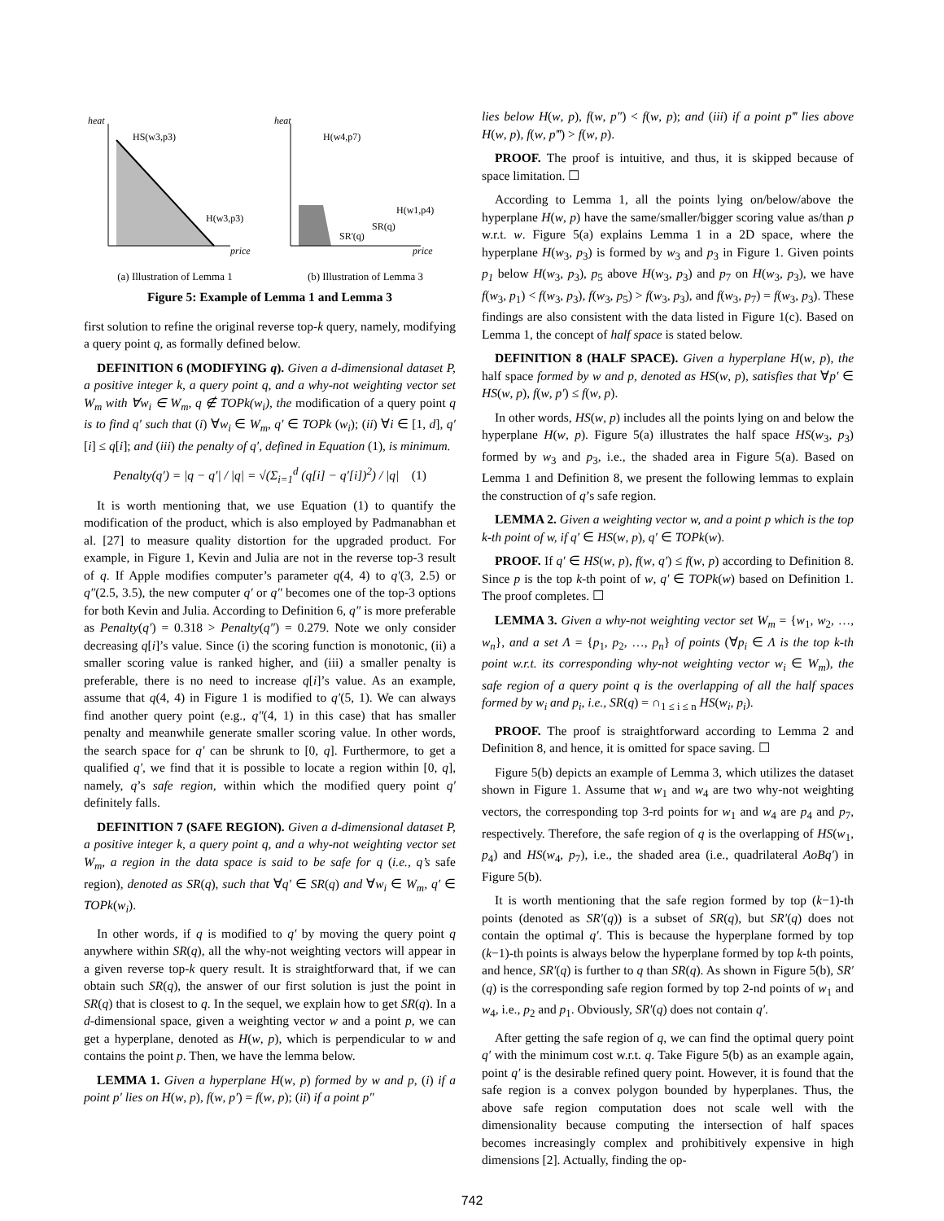heat
price
HS(w3,p3)
H(w3,p3)
(a) Illustration of Lemma 1
heat
price
H(w4,p7)
H(w1,p4)
SR(q)
SR'(q)
(b) Illustration of Lemma 3
Figure 5: Example of Lemma 1 and Lemma 3
first solution to refine the original reverse top-k query, namely, modifying a query point q, as formally defined below.
DEFINITION 6 (MODIFYING q). Given a d-dimensional dataset P, a positive integer k, a query point q, and a why-not weighting vector set W<sub>m</sub> with ∀w<sub>i</sub> ∈ W<sub>m</sub>, q ∉ TOPk(w<sub>i</sub>), the modification of a query point q is to find q′ such that (i) ∀w<sub>i</sub> ∈ W<sub>m</sub>, q′ ∈ TOPk (w<sub>i</sub>); (ii) ∀i ∈ [1, d], q′[i] ≤ q[i]; and (iii) the penalty of q′, defined in Equation (1), is minimum.
Penalty(q′) = |q − q′| / |q| = √(Σ<sub>i=1</sub><sup>d</sup> (q[i] − q′[i])<sup>2</sup>) / |q| (1)
It is worth mentioning that, we use Equation (1) to quantify the modification of the product, which is also employed by Padmanabhan et al. [27] to measure quality distortion for the upgraded product. For example, in Figure 1, Kevin and Julia are not in the reverse top-3 result of q. If Apple modifies computer’s parameter q(4, 4) to q′(3, 2.5) or q″(2.5, 3.5), the new computer q′ or q″ becomes one of the top-3 options for both Kevin and Julia. According to Definition 6, q″ is more preferable as Penalty(q′) = 0.318 > Penalty(q″) = 0.279. Note we only consider decreasing q[i]’s value. Since (i) the scoring function is monotonic, (ii) a smaller scoring value is ranked higher, and (iii) a smaller penalty is preferable, there is no need to increase q[i]’s value. As an example, assume that q(4, 4) in Figure 1 is modified to q′(5, 1). We can always find another query point (e.g., q″(4, 1) in this case) that has smaller penalty and meanwhile generate smaller scoring value. In other words, the search space for q′ can be shrunk to [0, q]. Furthermore, to get a qualified q′, we find that it is possible to locate a region within [0, q], namely, q’s safe region, within which the modified query point q′ definitely falls.
DEFINITION 7 (SAFE REGION). Given a d-dimensional dataset P, a positive integer k, a query point q, and a why-not weighting vector set W<sub>m</sub>, a region in the data space is said to be safe for q (i.e., q’s safe region), denoted as SR(q), such that ∀q′ ∈ SR(q) and ∀w<sub>i</sub> ∈ W<sub>m</sub>, q′ ∈ TOPk(w<sub>i</sub>).
In other words, if q is modified to q′ by moving the query point q anywhere within SR(q), all the why-not weighting vectors will appear in a given reverse top-k query result. It is straightforward that, if we can obtain such SR(q), the answer of our first solution is just the point in SR(q) that is closest to q. In the sequel, we explain how to get SR(q). In a d-dimensional space, given a weighting vector w and a point p, we can get a hyperplane, denoted as H(w, p), which is perpendicular to w and contains the point p. Then, we have the lemma below.
LEMMA 1. Given a hyperplane H(w, p) formed by w and p, (i) if a point p′ lies on H(w, p), f(w, p′) = f(w, p); (ii) if a point p″
lies below H(w, p), f(w, p″) < f(w, p); and (iii) if a point p‴ lies above H(w, p), f(w, p‴) > f(w, p).
PROOF. The proof is intuitive, and thus, it is skipped because of space limitation. ☐
According to Lemma 1, all the points lying on/below/above the hyperplane H(w, p) have the same/smaller/bigger scoring value as/than p w.r.t. w. Figure 5(a) explains Lemma 1 in a 2D space, where the hyperplane H(w<sub>3</sub>, p<sub>3</sub>) is formed by w<sub>3</sub> and p<sub>3</sub> in Figure 1. Given points p<sub>1</sub> below H(w<sub>3</sub>, p<sub>3</sub>), p<sub>5</sub> above H(w<sub>3</sub>, p<sub>3</sub>) and p<sub>7</sub> on H(w<sub>3</sub>, p<sub>3</sub>), we have f(w<sub>3</sub>, p<sub>1</sub>) < f(w<sub>3</sub>, p<sub>3</sub>), f(w<sub>3</sub>, p<sub>5</sub>) > f(w<sub>3</sub>, p<sub>3</sub>), and f(w<sub>3</sub>, p<sub>7</sub>) = f(w<sub>3</sub>, p<sub>3</sub>). These findings are also consistent with the data listed in Figure 1(c). Based on Lemma 1, the concept of half space is stated below.
DEFINITION 8 (HALF SPACE). Given a hyperplane H(w, p), the half space formed by w and p, denoted as HS(w, p), satisfies that ∀p′ ∈ HS(w, p), f(w, p′) ≤ f(w, p).
In other words, HS(w, p) includes all the points lying on and below the hyperplane H(w, p). Figure 5(a) illustrates the half space HS(w<sub>3</sub>, p<sub>3</sub>) formed by w<sub>3</sub> and p<sub>3</sub>, i.e., the shaded area in Figure 5(a). Based on Lemma 1 and Definition 8, we present the following lemmas to explain the construction of q’s safe region.
LEMMA 2. Given a weighting vector w, and a point p which is the top k-th point of w, if q′ ∈ HS(w, p), q′ ∈ TOPk(w).
PROOF. If q′ ∈ HS(w, p), f(w, q′) ≤ f(w, p) according to Definition 8. Since p is the top k-th point of w, q′ ∈ TOPk(w) based on Definition 1. The proof completes. ☐
LEMMA 3. Given a why-not weighting vector set W<sub>m</sub> = {w<sub>1</sub>, w<sub>2</sub>, …, w<sub>n</sub>}, and a set Λ = {p<sub>1</sub>, p<sub>2</sub>, …, p<sub>n</sub>} of points (∀p<sub>i</sub> ∈ Λ is the top k-th point w.r.t. its corresponding why-not weighting vector w<sub>i</sub> ∈ W<sub>m</sub>), the safe region of a query point q is the overlapping of all the half spaces formed by w<sub>i</sub> and p<sub>i</sub>, i.e., SR(q) = ∩<sub>1 ≤ i ≤ n</sub> HS(w<sub>i</sub>, p<sub>i</sub>).
PROOF. The proof is straightforward according to Lemma 2 and Definition 8, and hence, it is omitted for space saving. ☐
Figure 5(b) depicts an example of Lemma 3, which utilizes the dataset shown in Figure 1. Assume that w<sub>1</sub> and w<sub>4</sub> are two why-not weighting vectors, the corresponding top 3-rd points for w<sub>1</sub> and w<sub>4</sub> are p<sub>4</sub> and p<sub>7</sub>, respectively. Therefore, the safe region of q is the overlapping of HS(w<sub>1</sub>, p<sub>4</sub>) and HS(w<sub>4</sub>, p<sub>7</sub>), i.e., the shaded area (i.e., quadrilateral AoBq′) in Figure 5(b).
It is worth mentioning that the safe region formed by top (k−1)-th points (denoted as SR′(q)) is a subset of SR(q), but SR′(q) does not contain the optimal q′. This is because the hyperplane formed by top (k−1)-th points is always below the hyperplane formed by top k-th points, and hence, SR′(q) is further to q than SR(q). As shown in Figure 5(b), SR′(q) is the corresponding safe region formed by top 2-nd points of w<sub>1</sub> and w<sub>4</sub>, i.e., p<sub>2</sub> and p<sub>1</sub>. Obviously, SR′(q) does not contain q′.
After getting the safe region of q, we can find the optimal query point q′ with the minimum cost w.r.t. q. Take Figure 5(b) as an example again, point q′ is the desirable refined query point. However, it is found that the safe region is a convex polygon bounded by hyperplanes. Thus, the above safe region computation does not scale well with the dimensionality because computing the intersection of half spaces becomes increasingly complex and prohibitively expensive in high dimensions [2]. Actually, finding the op-
742